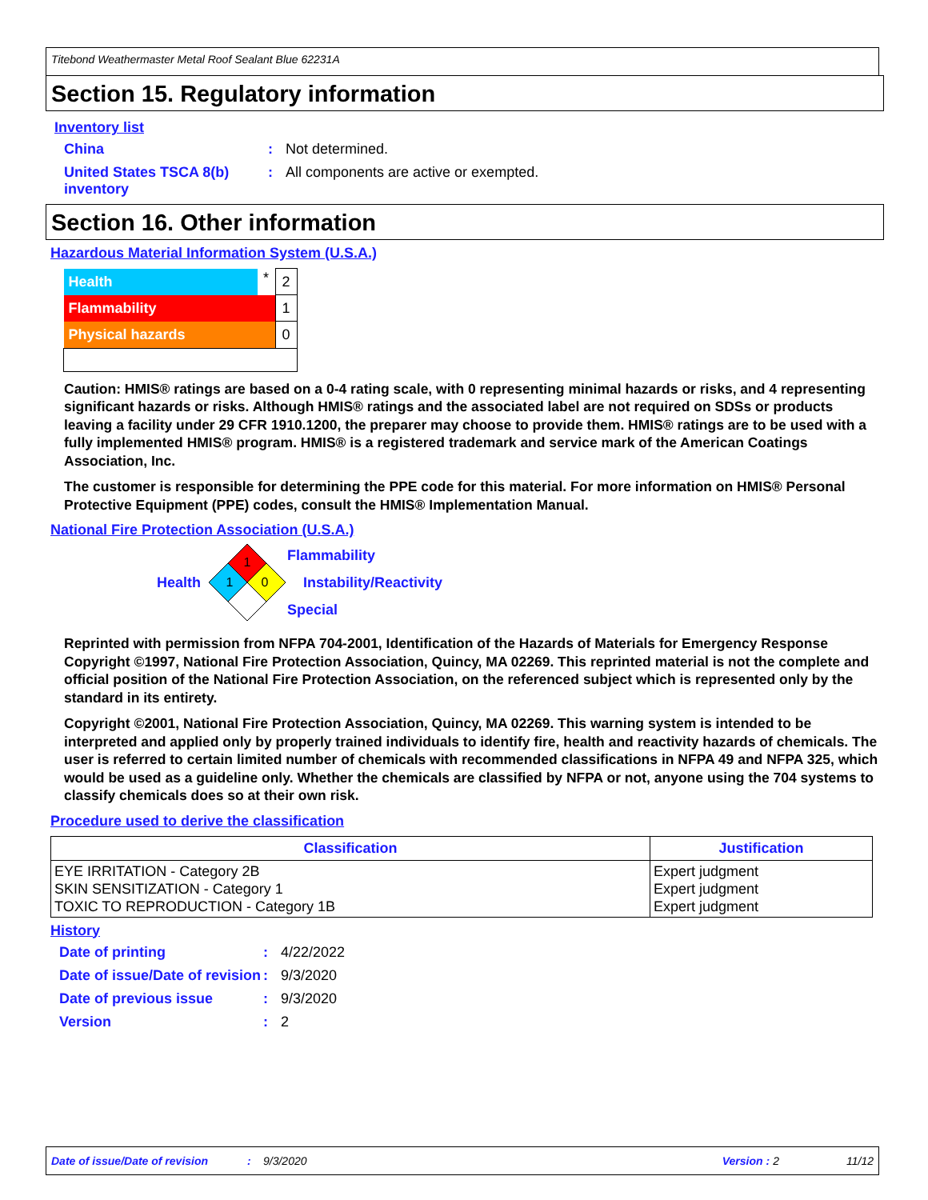Titebond Weathermaster Metal Roof Sealant Blue 62231A
Section 15. Regulatory information
Inventory list
China : Not determined.
United States TSCA 8(b) inventory
: All components are active or exempted.
Section 16. Other information
Hazardous Material Information System (U.S.A.)
| Health | * | 2 |
| Flammability | | 1 |
| Physical hazards | | 0 |
Caution: HMIS® ratings are based on a 0-4 rating scale, with 0 representing minimal hazards or risks, and 4 representing significant hazards or risks. Although HMIS® ratings and the associated label are not required on SDSs or products leaving a facility under 29 CFR 1910.1200, the preparer may choose to provide them. HMIS® ratings are to be used with a fully implemented HMIS® program. HMIS® is a registered trademark and service mark of the American Coatings Association, Inc.
The customer is responsible for determining the PPE code for this material. For more information on HMIS® Personal Protective Equipment (PPE) codes, consult the HMIS® Implementation Manual.
National Fire Protection Association (U.S.A.)
Health
1
1
0
Flammability
Instability/Reactivity
Special
Reprinted with permission from NFPA 704-2001, Identification of the Hazards of Materials for Emergency Response Copyright ©1997, National Fire Protection Association, Quincy, MA 02269. This reprinted material is not the complete and official position of the National Fire Protection Association, on the referenced subject which is represented only by the standard in its entirety.
Copyright ©2001, National Fire Protection Association, Quincy, MA 02269. This warning system is intended to be interpreted and applied only by properly trained individuals to identify fire, health and reactivity hazards of chemicals. The user is referred to certain limited number of chemicals with recommended classifications in NFPA 49 and NFPA 325, which would be used as a guideline only. Whether the chemicals are classified by NFPA or not, anyone using the 704 systems to classify chemicals does so at their own risk.
Procedure used to derive the classification
| Classification | Justification |
| --- | --- |
| EYE IRRITATION - Category 2B SKIN SENSITIZATION - Category 1 TOXIC TO REPRODUCTION - Category 1B | Expert judgment Expert judgment Expert judgment |
History
Date of printing : 4/22/2022
Date of issue/Date of revision
: 9/3/2020
Date of previous issue : 9/3/2020
Version : 2
Date of issue/Date of revision: 9/3/2020 Version: 2 11/12